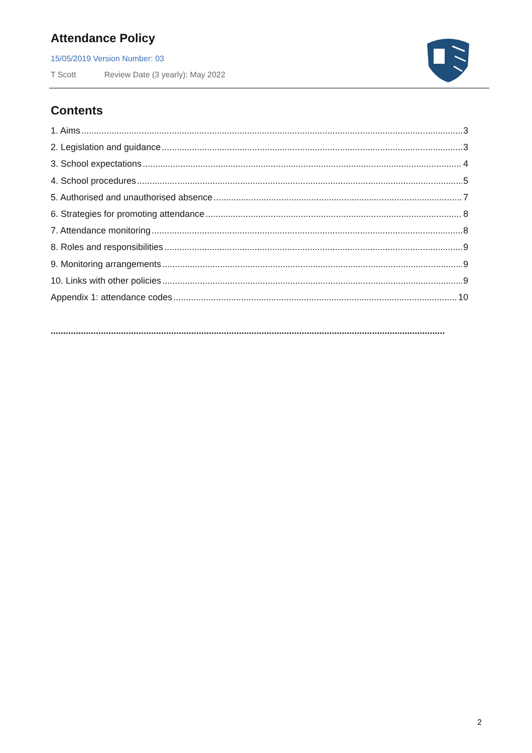Attendance Policy
15/05/2019 Version Number: 03
T Scott Review Date (3 yearly): May 2022
Contents
1. Aims 3
2. Legislation and guidance 3
3. School expectations 4
4. School procedures 5
5. Authorised and unauthorised absence 7
6. Strategies for promoting attendance 8
7. Attendance monitoring 8
8. Roles and responsibilities 9
9. Monitoring arrangements 9
10. Links with other policies 9
Appendix 1: attendance codes 10
.............................................................................................................................................................
2